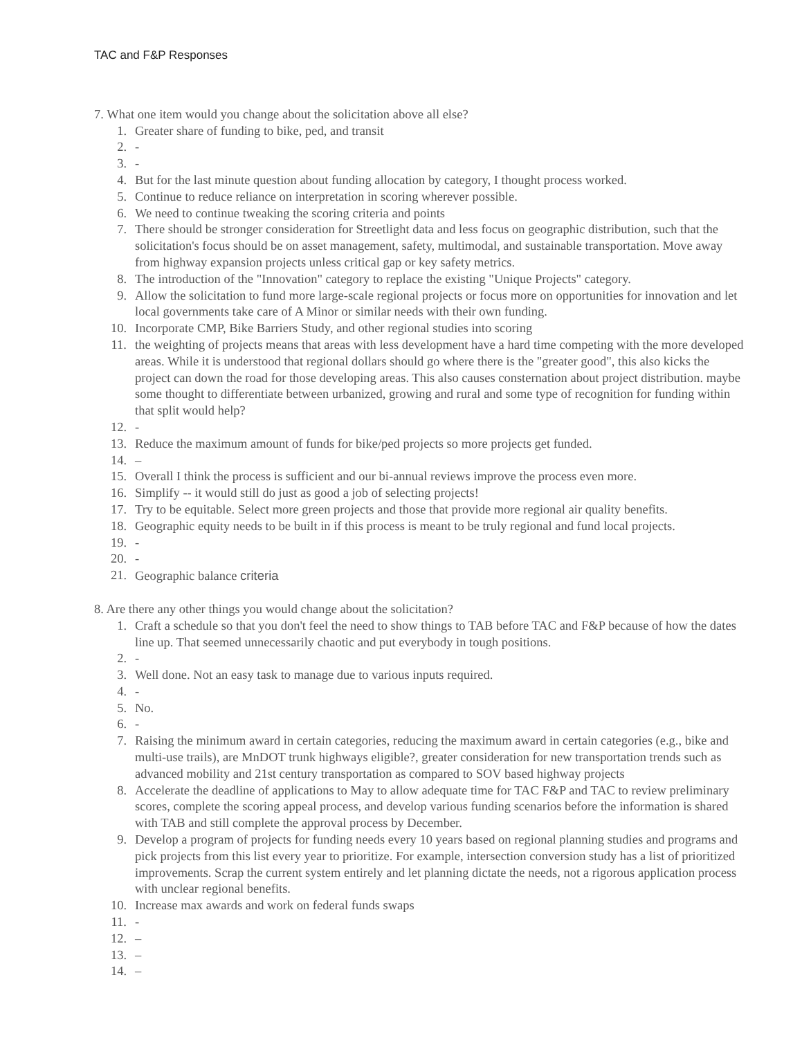TAC and F&P Responses
7. What one item would you change about the solicitation above all else?
1. Greater share of funding to bike, ped, and transit
2. -
3. -
4. But for the last minute question about funding allocation by category, I thought process worked.
5. Continue to reduce reliance on interpretation in scoring wherever possible.
6. We need to continue tweaking the scoring criteria and points
7. There should be stronger consideration for Streetlight data and less focus on geographic distribution, such that the solicitation's focus should be on asset management, safety, multimodal, and sustainable transportation. Move away from highway expansion projects unless critical gap or key safety metrics.
8. The introduction of the "Innovation" category to replace the existing "Unique Projects" category.
9. Allow the solicitation to fund more large-scale regional projects or focus more on opportunities for innovation and let local governments take care of A Minor or similar needs with their own funding.
10. Incorporate CMP, Bike Barriers Study, and other regional studies into scoring
11. the weighting of projects means that areas with less development have a hard time competing with the more developed areas. While it is understood that regional dollars should go where there is the "greater good", this also kicks the project can down the road for those developing areas. This also causes consternation about project distribution. maybe some thought to differentiate between urbanized, growing and rural and some type of recognition for funding within that split would help?
12. -
13. Reduce the maximum amount of funds for bike/ped projects so more projects get funded.
14. –
15. Overall I think the process is sufficient and our bi-annual reviews improve the process even more.
16. Simplify -- it would still do just as good a job of selecting projects!
17. Try to be equitable. Select more green projects and those that provide more regional air quality benefits.
18. Geographic equity needs to be built in if this process is meant to be truly regional and fund local projects.
19. -
20. -
21. Geographic balance criteria
8. Are there any other things you would change about the solicitation?
1. Craft a schedule so that you don't feel the need to show things to TAB before TAC and F&P because of how the dates line up. That seemed unnecessarily chaotic and put everybody in tough positions.
2. -
3. Well done. Not an easy task to manage due to various inputs required.
4. -
5. No.
6. -
7. Raising the minimum award in certain categories, reducing the maximum award in certain categories (e.g., bike and multi-use trails), are MnDOT trunk highways eligible?, greater consideration for new transportation trends such as advanced mobility and 21st century transportation as compared to SOV based highway projects
8. Accelerate the deadline of applications to May to allow adequate time for TAC F&P and TAC to review preliminary scores, complete the scoring appeal process, and develop various funding scenarios before the information is shared with TAB and still complete the approval process by December.
9. Develop a program of projects for funding needs every 10 years based on regional planning studies and programs and pick projects from this list every year to prioritize. For example, intersection conversion study has a list of prioritized improvements. Scrap the current system entirely and let planning dictate the needs, not a rigorous application process with unclear regional benefits.
10. Increase max awards and work on federal funds swaps
11. -
12. –
13. –
14. –